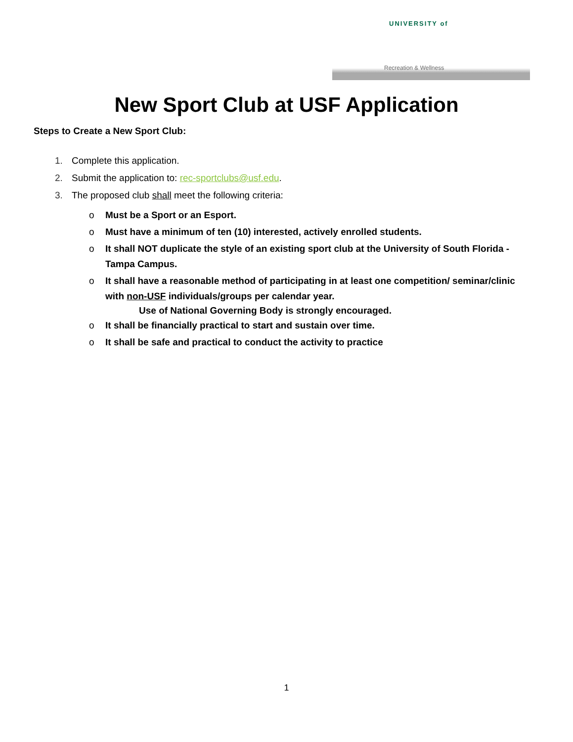UNIVERSITY of
Recreation & Wellness
New Sport Club at USF Application
Steps to Create a New Sport Club:
1. Complete this application.
2. Submit the application to: rec-sportclubs@usf.edu.
3. The proposed club shall meet the following criteria:
o Must be a Sport or an Esport.
o Must have a minimum of ten (10) interested, actively enrolled students.
o It shall NOT duplicate the style of an existing sport club at the University of South Florida - Tampa Campus.
o It shall have a reasonable method of participating in at least one competition/ seminar/clinic with non-USF individuals/groups per calendar year.
Use of National Governing Body is strongly encouraged.
o It shall be financially practical to start and sustain over time.
o It shall be safe and practical to conduct the activity to practice
1